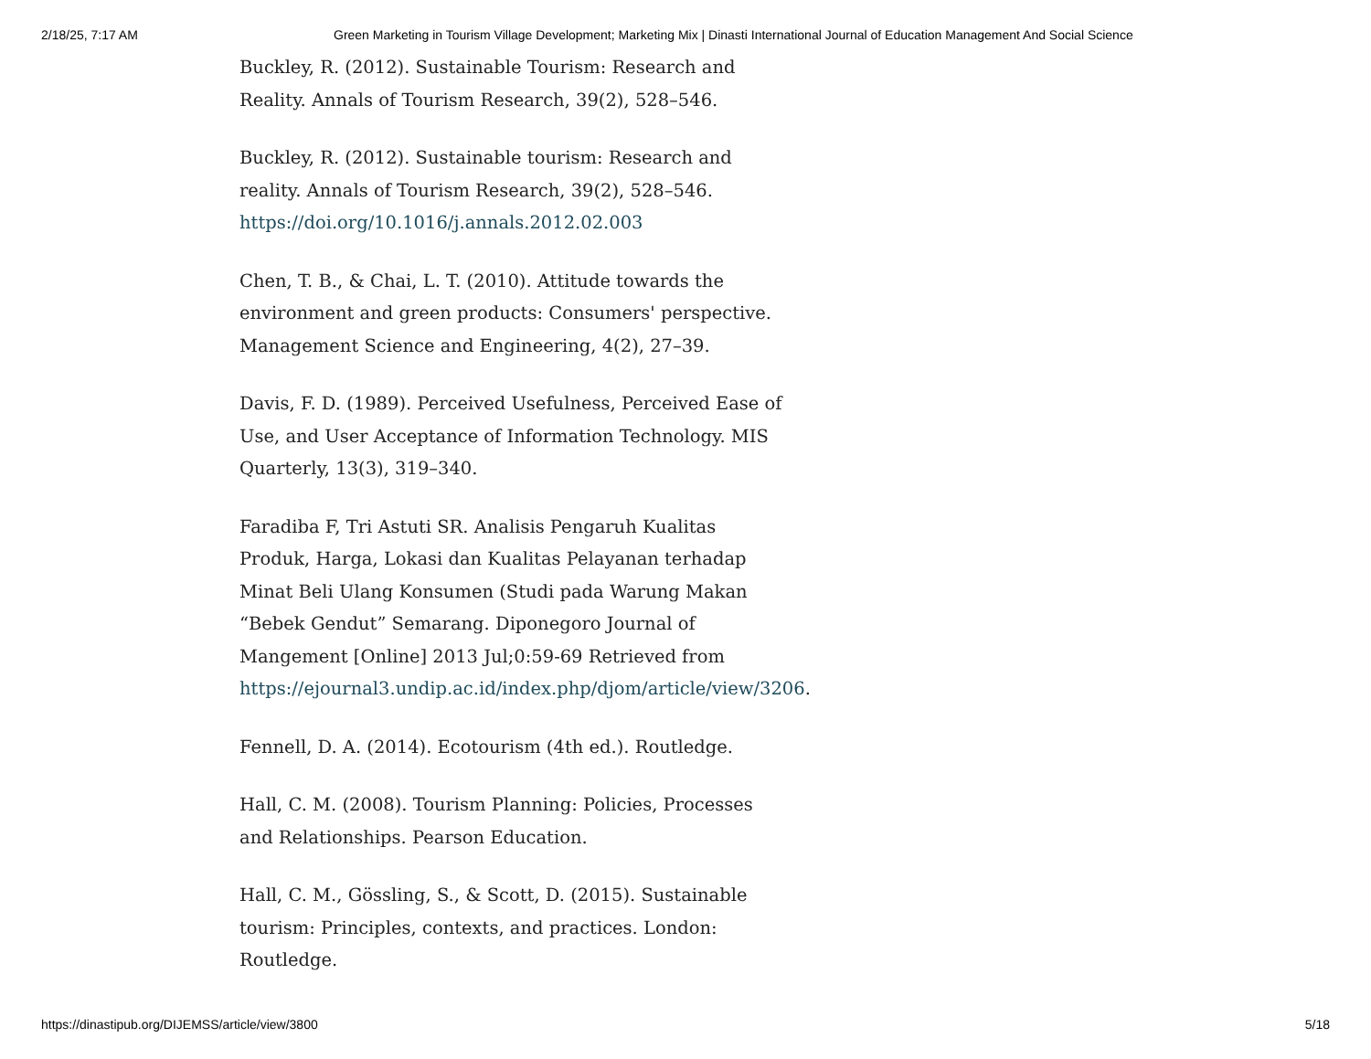2/18/25, 7:17 AM Green Marketing in Tourism Village Development; Marketing Mix | Dinasti International Journal of Education Management And Social Science
Buckley, R. (2012). Sustainable Tourism: Research and Reality. Annals of Tourism Research, 39(2), 528–546.
Buckley, R. (2012). Sustainable tourism: Research and reality. Annals of Tourism Research, 39(2), 528–546. https://doi.org/10.1016/j.annals.2012.02.003
Chen, T. B., & Chai, L. T. (2010). Attitude towards the environment and green products: Consumers' perspective. Management Science and Engineering, 4(2), 27–39.
Davis, F. D. (1989). Perceived Usefulness, Perceived Ease of Use, and User Acceptance of Information Technology. MIS Quarterly, 13(3), 319–340.
Faradiba F, Tri Astuti SR. Analisis Pengaruh Kualitas Produk, Harga, Lokasi dan Kualitas Pelayanan terhadap Minat Beli Ulang Konsumen (Studi pada Warung Makan “Bebek Gendut” Semarang. Diponegoro Journal of Mangement [Online] 2013 Jul;0:59-69 Retrieved from https://ejournal3.undip.ac.id/index.php/djom/article/view/3206.
Fennell, D. A. (2014). Ecotourism (4th ed.). Routledge.
Hall, C. M. (2008). Tourism Planning: Policies, Processes and Relationships. Pearson Education.
Hall, C. M., Gössling, S., & Scott, D. (2015). Sustainable tourism: Principles, contexts, and practices. London: Routledge.
https://dinastipub.org/DIJEMSS/article/view/3800 5/18